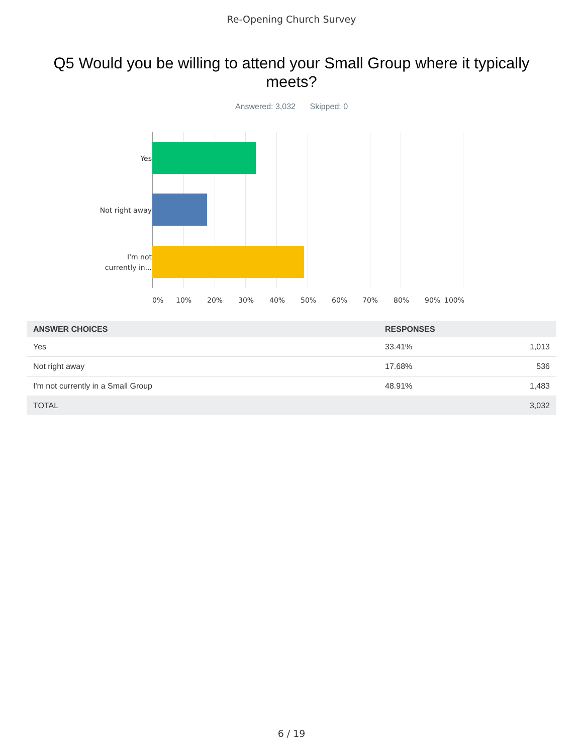Re-Opening Church Survey
Q5 Would you be willing to attend your Small Group where it typically meets?
Answered: 3,032 Skipped: 0
Yes
Not right away
I'm not
currently in...
0% 10% 20% 30% 40% 50% 60% 70% 80% 90% 100%
| ANSWER CHOICES | RESPONSES | |
| --- | --- | --- |
| Yes | 33.41% | 1,013 |
| Not right away | 17.68% | 536 |
| I'm not currently in a Small Group | 48.91% | 1,483 |
| TOTAL | | 3,032 |
6 / 19